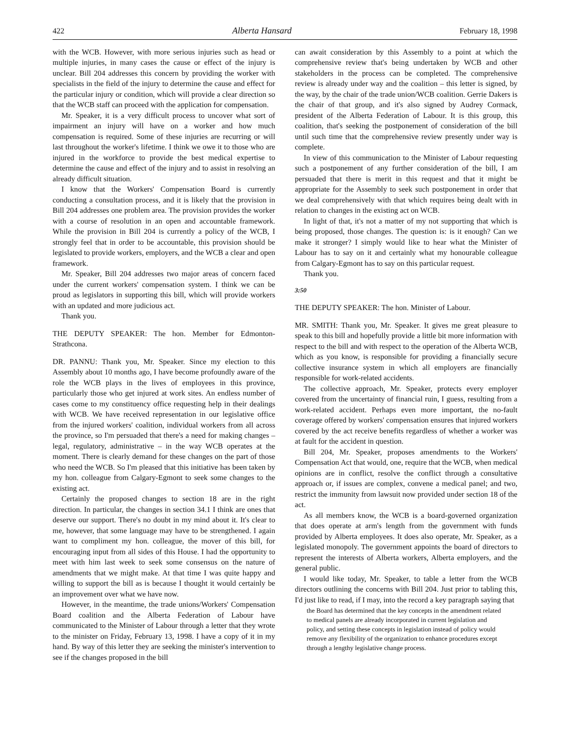422 Alberta Hansard February 18, 1998
with the WCB. However, with more serious injuries such as head or multiple injuries, in many cases the cause or effect of the injury is unclear. Bill 204 addresses this concern by providing the worker with specialists in the field of the injury to determine the cause and effect for the particular injury or condition, which will provide a clear direction so that the WCB staff can proceed with the application for compensation.
Mr. Speaker, it is a very difficult process to uncover what sort of impairment an injury will have on a worker and how much compensation is required. Some of these injuries are recurring or will last throughout the worker's lifetime. I think we owe it to those who are injured in the workforce to provide the best medical expertise to determine the cause and effect of the injury and to assist in resolving an already difficult situation.
I know that the Workers' Compensation Board is currently conducting a consultation process, and it is likely that the provision in Bill 204 addresses one problem area. The provision provides the worker with a course of resolution in an open and accountable framework. While the provision in Bill 204 is currently a policy of the WCB, I strongly feel that in order to be accountable, this provision should be legislated to provide workers, employers, and the WCB a clear and open framework.
Mr. Speaker, Bill 204 addresses two major areas of concern faced under the current workers' compensation system. I think we can be proud as legislators in supporting this bill, which will provide workers with an updated and more judicious act.
Thank you.
THE DEPUTY SPEAKER: The hon. Member for Edmonton-Strathcona.
DR. PANNU: Thank you, Mr. Speaker. Since my election to this Assembly about 10 months ago, I have become profoundly aware of the role the WCB plays in the lives of employees in this province, particularly those who get injured at work sites. An endless number of cases come to my constituency office requesting help in their dealings with WCB. We have received representation in our legislative office from the injured workers' coalition, individual workers from all across the province, so I'm persuaded that there's a need for making changes – legal, regulatory, administrative – in the way WCB operates at the moment. There is clearly demand for these changes on the part of those who need the WCB. So I'm pleased that this initiative has been taken by my hon. colleague from Calgary-Egmont to seek some changes to the existing act.
Certainly the proposed changes to section 18 are in the right direction. In particular, the changes in section 34.1 I think are ones that deserve our support. There's no doubt in my mind about it. It's clear to me, however, that some language may have to be strengthened. I again want to compliment my hon. colleague, the mover of this bill, for encouraging input from all sides of this House. I had the opportunity to meet with him last week to seek some consensus on the nature of amendments that we might make. At that time I was quite happy and willing to support the bill as is because I thought it would certainly be an improvement over what we have now.
However, in the meantime, the trade unions/Workers' Compensation Board coalition and the Alberta Federation of Labour have communicated to the Minister of Labour through a letter that they wrote to the minister on Friday, February 13, 1998. I have a copy of it in my hand. By way of this letter they are seeking the minister's intervention to see if the changes proposed in the bill
can await consideration by this Assembly to a point at which the comprehensive review that's being undertaken by WCB and other stakeholders in the process can be completed. The comprehensive review is already under way and the coalition – this letter is signed, by the way, by the chair of the trade union/WCB coalition. Gerrie Dakers is the chair of that group, and it's also signed by Audrey Cormack, president of the Alberta Federation of Labour. It is this group, this coalition, that's seeking the postponement of consideration of the bill until such time that the comprehensive review presently under way is complete.
In view of this communication to the Minister of Labour requesting such a postponement of any further consideration of the bill, I am persuaded that there is merit in this request and that it might be appropriate for the Assembly to seek such postponement in order that we deal comprehensively with that which requires being dealt with in relation to changes in the existing act on WCB.
In light of that, it's not a matter of my not supporting that which is being proposed, those changes. The question is: is it enough? Can we make it stronger? I simply would like to hear what the Minister of Labour has to say on it and certainly what my honourable colleague from Calgary-Egmont has to say on this particular request.
Thank you.
3:50
THE DEPUTY SPEAKER: The hon. Minister of Labour.
MR. SMITH: Thank you, Mr. Speaker. It gives me great pleasure to speak to this bill and hopefully provide a little bit more information with respect to the bill and with respect to the operation of the Alberta WCB, which as you know, is responsible for providing a financially secure collective insurance system in which all employers are financially responsible for work-related accidents.
The collective approach, Mr. Speaker, protects every employer covered from the uncertainty of financial ruin, I guess, resulting from a work-related accident. Perhaps even more important, the no-fault coverage offered by workers' compensation ensures that injured workers covered by the act receive benefits regardless of whether a worker was at fault for the accident in question.
Bill 204, Mr. Speaker, proposes amendments to the Workers' Compensation Act that would, one, require that the WCB, when medical opinions are in conflict, resolve the conflict through a consultative approach or, if issues are complex, convene a medical panel; and two, restrict the immunity from lawsuit now provided under section 18 of the act.
As all members know, the WCB is a board-governed organization that does operate at arm's length from the government with funds provided by Alberta employees. It does also operate, Mr. Speaker, as a legislated monopoly. The government appoints the board of directors to represent the interests of Alberta workers, Alberta employers, and the general public.
I would like today, Mr. Speaker, to table a letter from the WCB directors outlining the concerns with Bill 204. Just prior to tabling this, I'd just like to read, if I may, into the record a key paragraph saying that
the Board has determined that the key concepts in the amendment related to medical panels are already incorporated in current legislation and policy, and setting these concepts in legislation instead of policy would remove any flexibility of the organization to enhance procedures except through a lengthy legislative change process.